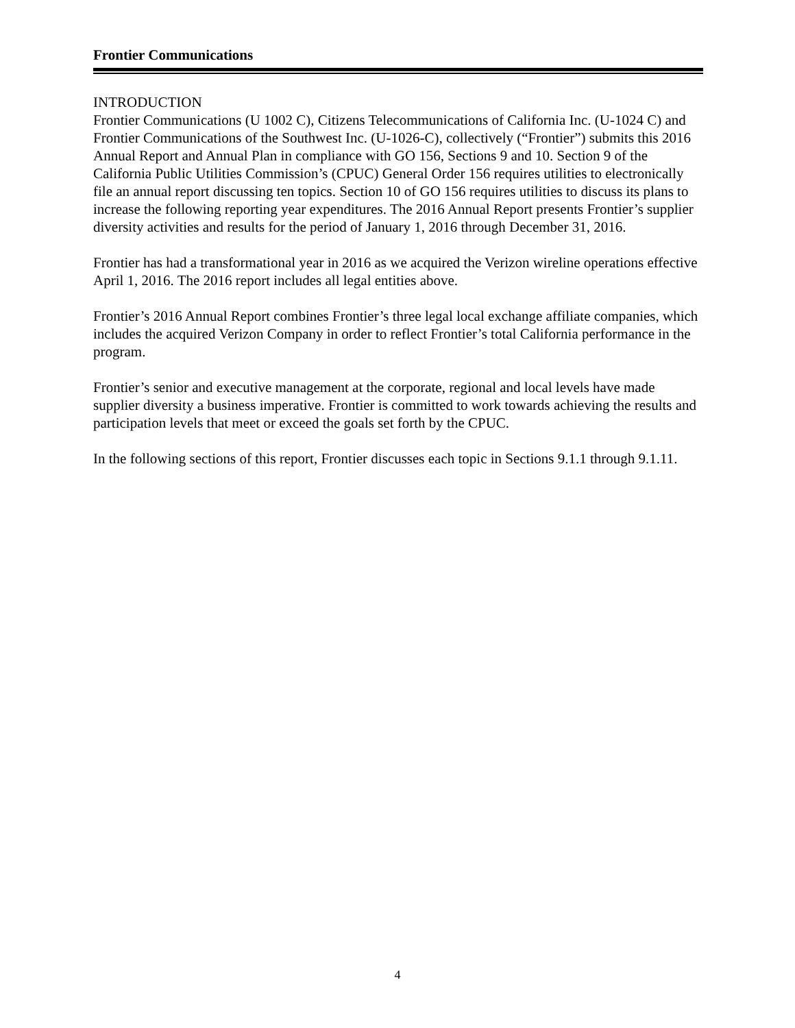Frontier Communications
INTRODUCTION
Frontier Communications (U 1002 C), Citizens Telecommunications of California Inc. (U-1024 C) and Frontier Communications of the Southwest Inc. (U-1026-C), collectively (“Frontier”) submits this 2016 Annual Report and Annual Plan in compliance with GO 156, Sections 9 and 10. Section 9 of the California Public Utilities Commission’s (CPUC) General Order 156 requires utilities to electronically file an annual report discussing ten topics. Section 10 of GO 156 requires utilities to discuss its plans to increase the following reporting year expenditures. The 2016 Annual Report presents Frontier’s supplier diversity activities and results for the period of January 1, 2016 through December 31, 2016.
Frontier has had a transformational year in 2016 as we acquired the Verizon wireline operations effective April 1, 2016. The 2016 report includes all legal entities above.
Frontier’s 2016 Annual Report combines Frontier’s three legal local exchange affiliate companies, which includes the acquired Verizon Company in order to reflect Frontier’s total California performance in the program.
Frontier’s senior and executive management at the corporate, regional and local levels have made supplier diversity a business imperative. Frontier is committed to work towards achieving the results and participation levels that meet or exceed the goals set forth by the CPUC.
In the following sections of this report, Frontier discusses each topic in Sections 9.1.1 through 9.1.11.
4